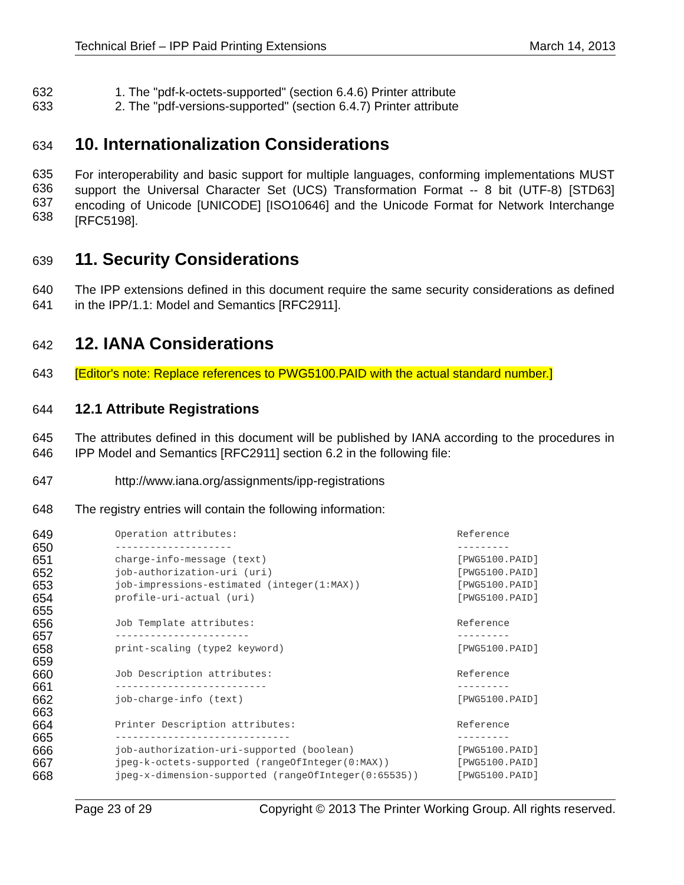Technical Brief – IPP Paid Printing Extensions March 14, 2013
632 1. The "pdf-k-octets-supported" (section 6.4.6) Printer attribute
633 2. The "pdf-versions-supported" (section 6.4.7) Printer attribute
634
10. Internationalization Considerations
635
636
637
638 For interoperability and basic support for multiple languages, conforming implementations MUST support the Universal Character Set (UCS) Transformation Format -- 8 bit (UTF-8) [STD63] encoding of Unicode [UNICODE] [ISO10646] and the Unicode Format for Network Interchange [RFC5198].
639
11. Security Considerations
640
641 The IPP extensions defined in this document require the same security considerations as defined in the IPP/1.1: Model and Semantics [RFC2911].
642
12. IANA Considerations
643 [Editor's note: Replace references to PWG5100.PAID with the actual standard number.]
644 12.1 Attribute Registrations
645
646 The attributes defined in this document will be published by IANA according to the procedures in IPP Model and Semantics [RFC2911] section 6.2 in the following file:
647 http://www.iana.org/assignments/ipp-registrations
648 The registry entries will contain the following information:
649 Operation attributes: Reference
650 -------------------- ---------
651 charge-info-message (text) [PWG5100.PAID]
652 job-authorization-uri (uri) [PWG5100.PAID]
653 job-impressions-estimated (integer(1:MAX)) [PWG5100.PAID]
654 profile-uri-actual (uri) [PWG5100.PAID]
655
656 Job Template attributes: Reference
657 ----------------------- ---------
658 print-scaling (type2 keyword) [PWG5100.PAID]
659
660 Job Description attributes: Reference
661 -------------------------- ---------
662 job-charge-info (text) [PWG5100.PAID]
663
664 Printer Description attributes: Reference
665 ------------------------------ ---------
666 job-authorization-uri-supported (boolean) [PWG5100.PAID]
667 jpeg-k-octets-supported (rangeOfInteger(0:MAX)) [PWG5100.PAID]
668 jpeg-x-dimension-supported (rangeOfInteger(0:65535)) [PWG5100.PAID]
Page 23 of 29 Copyright © 2013 The Printer Working Group. All rights reserved.